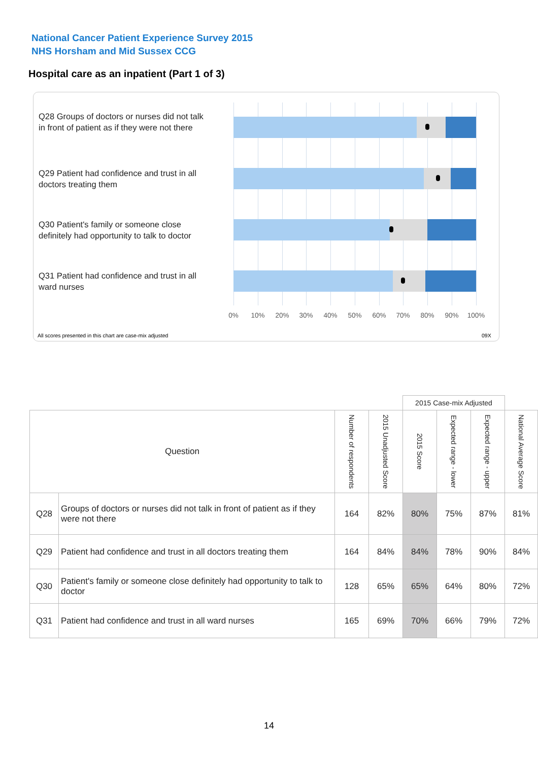National Cancer Patient Experience Survey 2015
NHS Horsham and Mid Sussex CCG
Hospital care as an inpatient (Part 1 of 3)
Q28 Groups of doctors or nurses did not talk in front of patient as if they were not there
Q29 Patient had confidence and trust in all doctors treating them
Q30 Patient's family or someone close definitely had opportunity to talk to doctor
Q31 Patient had confidence and trust in all ward nurses
0% 10% 20% 30% 40% 50% 60% 70% 80% 90% 100%
All scores presented in this chart are case-mix adjusted
09X
| | | | | 2015 Case-mix Adjusted | | | |
| Question | | Number of respondents | 2015 Unadjusted Score | 2015 Score | Expected range - lower | Expected range - upper | National Average Score |
| Q28 | Groups of doctors or nurses did not talk in front of patient as if they were not there | 164 | 82% | 80% | 75% | 87% | 81% |
| Q29 | Patient had confidence and trust in all doctors treating them | 164 | 84% | 84% | 78% | 90% | 84% |
| Q30 | Patient's family or someone close definitely had opportunity to talk to doctor | 128 | 65% | 65% | 64% | 80% | 72% |
| Q31 | Patient had confidence and trust in all ward nurses | 165 | 69% | 70% | 66% | 79% | 72% |
14